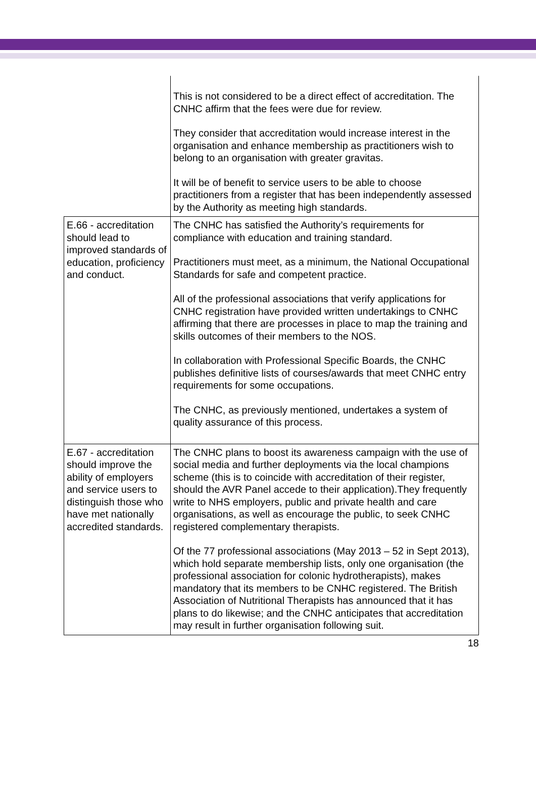| | This is not considered to be a direct effect of accreditation. The CNHC affirm that the fees were due for review. They consider that accreditation would increase interest in the organisation and enhance membership as practitioners wish to belong to an organisation with greater gravitas. It will be of benefit to service users to be able to choose practitioners from a register that has been independently assessed by the Authority as meeting high standards. |
| E.66 - accreditation should lead to improved standards of education, proficiency and conduct. | The CNHC has satisfied the Authority’s requirements for compliance with education and training standard. Practitioners must meet, as a minimum, the National Occupational Standards for safe and competent practice. All of the professional associations that verify applications for CNHC registration have provided written undertakings to CNHC affirming that there are processes in place to map the training and skills outcomes of their members to the NOS. In collaboration with Professional Specific Boards, the CNHC publishes definitive lists of courses/awards that meet CNHC entry requirements for some occupations. The CNHC, as previously mentioned, undertakes a system of quality assurance of this process. |
| E.67 - accreditation should improve the ability of employers and service users to distinguish those who have met nationally accredited standards. | The CNHC plans to boost its awareness campaign with the use of social media and further deployments via the local champions scheme (this is to coincide with accreditation of their register, should the AVR Panel accede to their application).They frequently write to NHS employers, public and private health and care organisations, as well as encourage the public, to seek CNHC registered complementary therapists. Of the 77 professional associations (May 2013 – 52 in Sept 2013), which hold separate membership lists, only one organisation (the professional association for colonic hydrotherapists), makes mandatory that its members to be CNHC registered. The British Association of Nutritional Therapists has announced that it has plans to do likewise; and the CNHC anticipates that accreditation may result in further organisation following suit. |
18